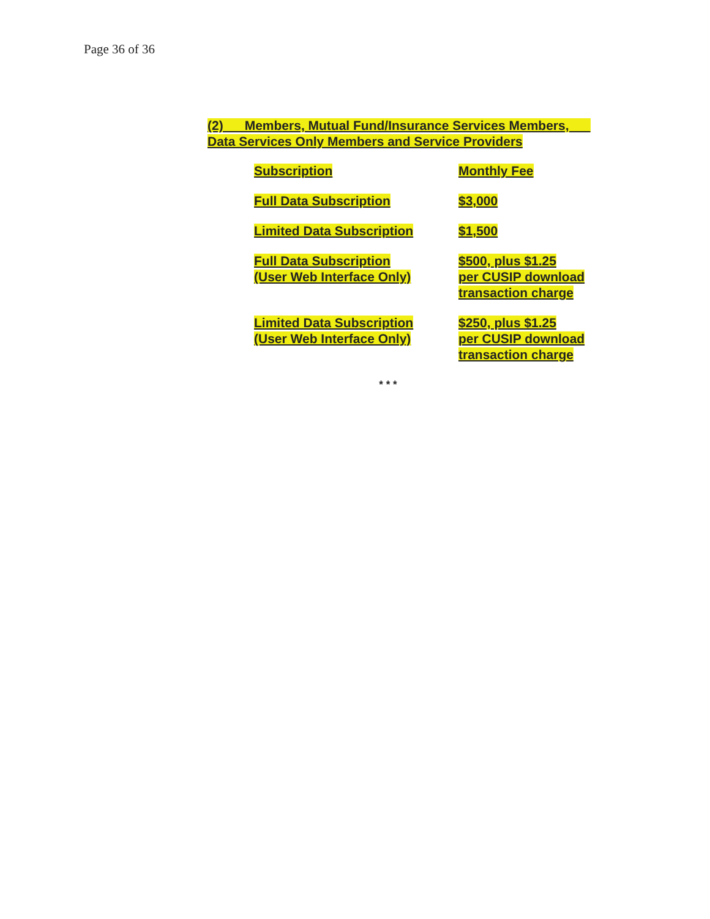Page 36 of 36
(2) Members, Mutual Fund/Insurance Services Members,
Data Services Only Members and Service Providers
| Subscription | Monthly Fee |
| Full Data Subscription | $3,000 |
| Limited Data Subscription | $1,500 |
| Full Data Subscription (User Web Interface Only) | $500, plus $1.25 per CUSIP download transaction charge |
| Limited Data Subscription (User Web Interface Only) | $250, plus $1.25 per CUSIP download transaction charge |
* * *